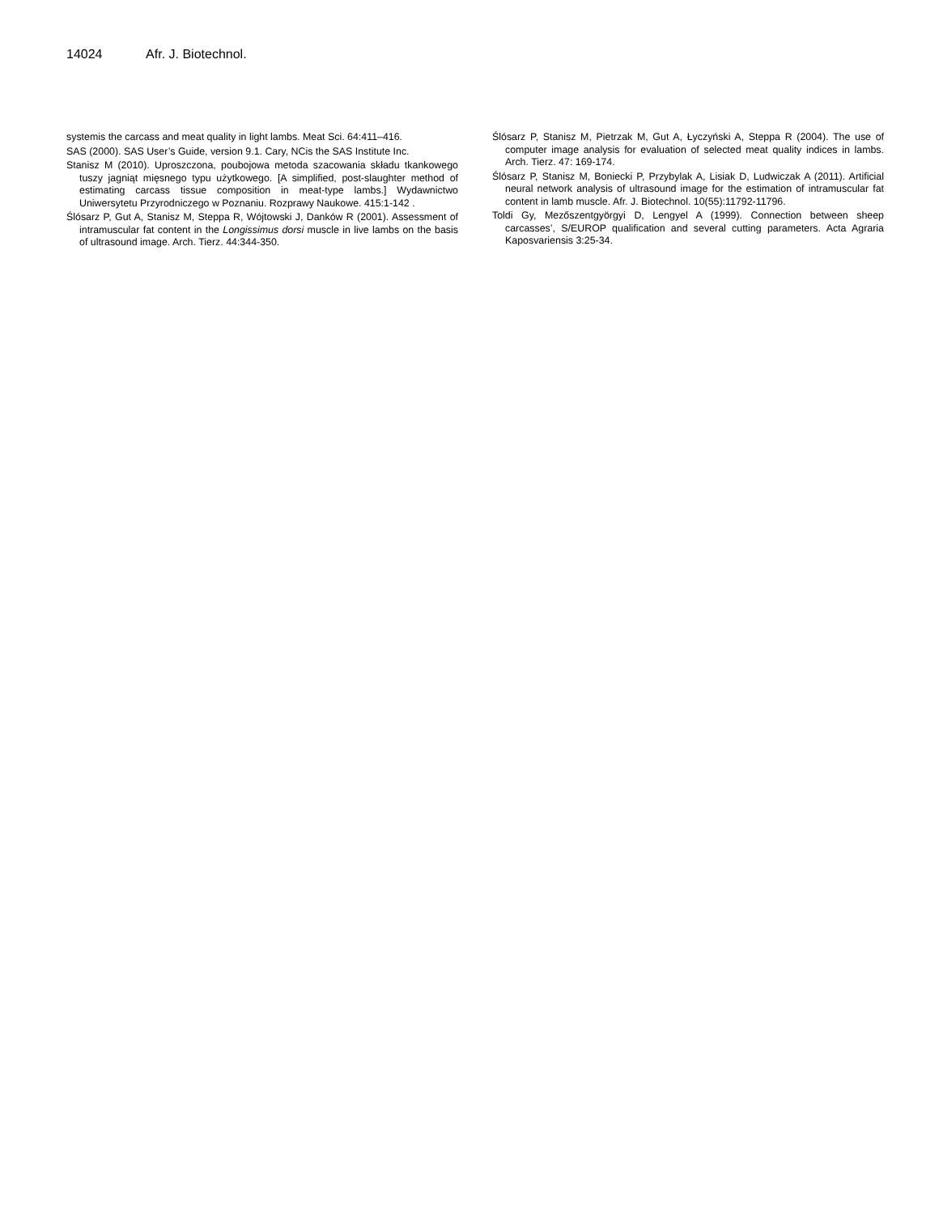14024 Afr. J. Biotechnol.
systemis the carcass and meat quality in light lambs. Meat Sci. 64:411–416.
SAS (2000). SAS User’s Guide, version 9.1. Cary, NCis the SAS Institute Inc.
Stanisz M (2010). Uproszczona, poubojowa metoda szacowania składu tkankowego tuszy jagniąt mięsnego typu użytkowego. [A simplified, post-slaughter method of estimating carcass tissue composition in meat-type lambs.] Wydawnictwo Uniwersytetu Przyrodniczego w Poznaniu. Rozprawy Naukowe. 415:1-142 .
Ślósarz P, Gut A, Stanisz M, Steppa R, Wójtowski J, Danków R (2001). Assessment of intramuscular fat content in the Longissimus dorsi muscle in live lambs on the basis of ultrasound image. Arch. Tierz. 44:344-350.
Ślósarz P, Stanisz M, Pietrzak M, Gut A, Łyczyński A, Steppa R (2004). The use of computer image analysis for evaluation of selected meat quality indices in lambs. Arch. Tierz. 47: 169-174.
Ślósarz P, Stanisz M, Boniecki P, Przybylak A, Lisiak D, Ludwiczak A (2011). Artificial neural network analysis of ultrasound image for the estimation of intramuscular fat content in lamb muscle. Afr. J. Biotechnol. 10(55):11792-11796.
Toldi Gy, Mezőszentgyörgyi D, Lengyel A (1999). Connection between sheep carcasses’, S/EUROP qualification and several cutting parameters. Acta Agraria Kaposvariensis 3:25-34.